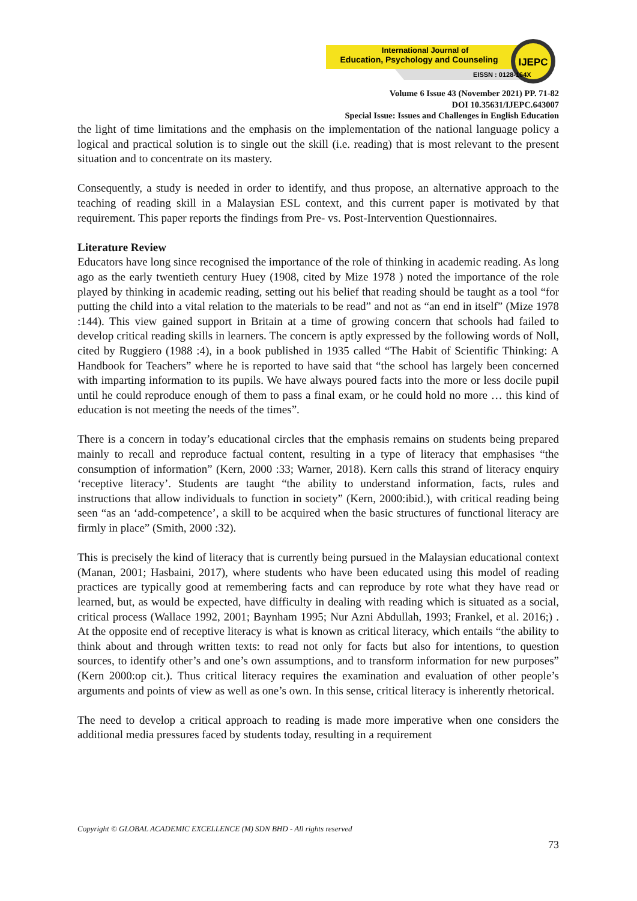International Journal of
Education, Psychology and Counseling
EISSN : 0128-164X
IJEPC
Volume 6 Issue 43 (November 2021) PP. 71-82
DOI 10.35631/IJEPC.643007
Special Issue: Issues and Challenges in English Education
the light of time limitations and the emphasis on the implementation of the national language policy a logical and practical solution is to single out the skill (i.e. reading) that is most relevant to the present situation and to concentrate on its mastery.
Consequently, a study is needed in order to identify, and thus propose, an alternative approach to the teaching of reading skill in a Malaysian ESL context, and this current paper is motivated by that requirement. This paper reports the findings from Pre- vs. Post-Intervention Questionnaires.
Literature Review
Educators have long since recognised the importance of the role of thinking in academic reading. As long ago as the early twentieth century Huey (1908, cited by Mize 1978 ) noted the importance of the role played by thinking in academic reading, setting out his belief that reading should be taught as a tool “for putting the child into a vital relation to the materials to be read” and not as “an end in itself” (Mize 1978 :144). This view gained support in Britain at a time of growing concern that schools had failed to develop critical reading skills in learners. The concern is aptly expressed by the following words of Noll, cited by Ruggiero (1988 :4), in a book published in 1935 called “The Habit of Scientific Thinking: A Handbook for Teachers” where he is reported to have said that “the school has largely been concerned with imparting information to its pupils. We have always poured facts into the more or less docile pupil until he could reproduce enough of them to pass a final exam, or he could hold no more … this kind of education is not meeting the needs of the times”.
There is a concern in today’s educational circles that the emphasis remains on students being prepared mainly to recall and reproduce factual content, resulting in a type of literacy that emphasises “the consumption of information” (Kern, 2000 :33; Warner, 2018). Kern calls this strand of literacy enquiry ‘receptive literacy’. Students are taught “the ability to understand information, facts, rules and instructions that allow individuals to function in society” (Kern, 2000:ibid.), with critical reading being seen “as an ‘add-competence’, a skill to be acquired when the basic structures of functional literacy are firmly in place” (Smith, 2000 :32).
This is precisely the kind of literacy that is currently being pursued in the Malaysian educational context (Manan, 2001; Hasbaini, 2017), where students who have been educated using this model of reading practices are typically good at remembering facts and can reproduce by rote what they have read or learned, but, as would be expected, have difficulty in dealing with reading which is situated as a social, critical process (Wallace 1992, 2001; Baynham 1995; Nur Azni Abdullah, 1993; Frankel, et al. 2016;) . At the opposite end of receptive literacy is what is known as critical literacy, which entails “the ability to think about and through written texts: to read not only for facts but also for intentions, to question sources, to identify other’s and one’s own assumptions, and to transform information for new purposes” (Kern 2000:op cit.). Thus critical literacy requires the examination and evaluation of other people’s arguments and points of view as well as one’s own. In this sense, critical literacy is inherently rhetorical.
The need to develop a critical approach to reading is made more imperative when one considers the additional media pressures faced by students today, resulting in a requirement
Copyright © GLOBAL ACADEMIC EXCELLENCE (M) SDN BHD - All rights reserved
73